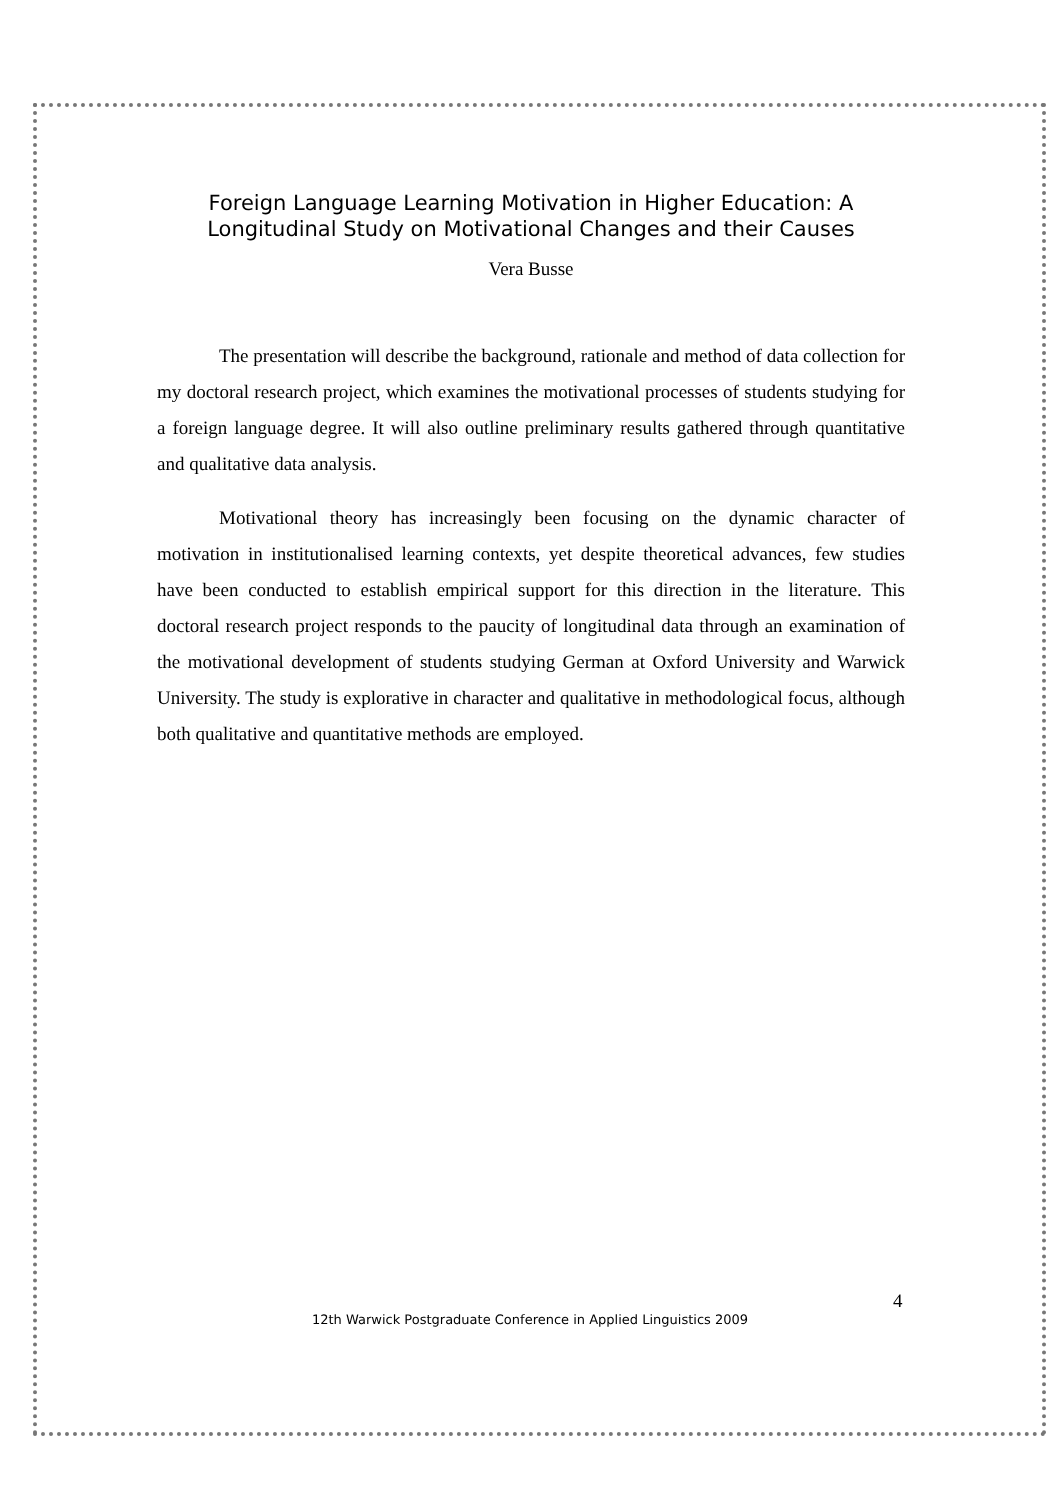Foreign Language Learning Motivation in Higher Education: A Longitudinal Study on Motivational Changes and their Causes
Vera Busse
The presentation will describe the background, rationale and method of data collection for my doctoral research project, which examines the motivational processes of students studying for a foreign language degree. It will also outline preliminary results gathered through quantitative and qualitative data analysis.
Motivational theory has increasingly been focusing on the dynamic character of motivation in institutionalised learning contexts, yet despite theoretical advances, few studies have been conducted to establish empirical support for this direction in the literature. This doctoral research project responds to the paucity of longitudinal data through an examination of the motivational development of students studying German at Oxford University and Warwick University. The study is explorative in character and qualitative in methodological focus, although both qualitative and quantitative methods are employed.
4
12th Warwick Postgraduate Conference in Applied Linguistics 2009